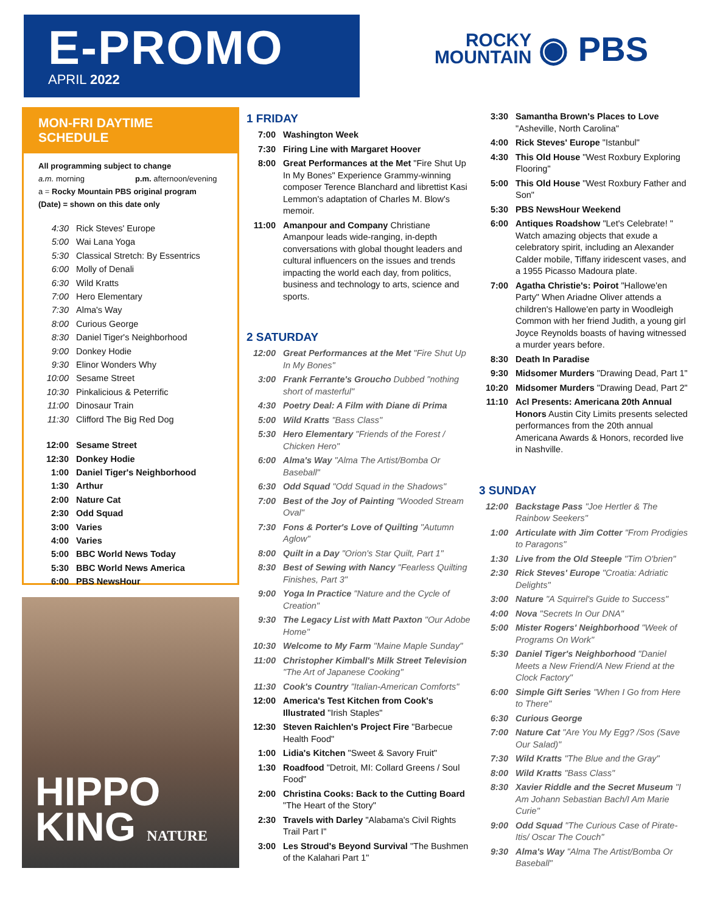E-PROMO
APRIL 2022
ROCKY
MOUNTAIN ◉ PBS
MON-FRI DAYTIME SCHEDULE
All programming subject to change
a.m. morning p.m. afternoon/evening
a = Rocky Mountain PBS original program
(Date) = shown on this date only
4:30 Rick Steves' Europe
5:00 Wai Lana Yoga
5:30 Classical Stretch: By Essentrics
6:00 Molly of Denali
6:30 Wild Kratts
7:00 Hero Elementary
7:30 Alma's Way
8:00 Curious George
8:30 Daniel Tiger's Neighborhood
9:00 Donkey Hodie
9:30 Elinor Wonders Why
10:00 Sesame Street
10:30 Pinkalicious & Peterrific
11:00 Dinosaur Train
11:30 Clifford The Big Red Dog
12:00 Sesame Street
12:30 Donkey Hodie
1:00 Daniel Tiger's Neighborhood
1:30 Arthur
2:00 Nature Cat
2:30 Odd Squad
3:00 Varies
4:00 Varies
5:00 BBC World News Today
5:30 BBC World News America
6:00 PBS NewsHour
HIPPO
KING NATURE
1 FRIDAY
7:00 Washington Week
7:30 Firing Line with Margaret Hoover
8:00 Great Performances at the Met "Fire Shut Up In My Bones" Experience Grammy-winning composer Terence Blanchard and librettist Kasi Lemmon's adaptation of Charles M. Blow's memoir.
11:00 Amanpour and Company Christiane Amanpour leads wide-ranging, in-depth conversations with global thought leaders and cultural influencers on the issues and trends impacting the world each day, from politics, business and technology to arts, science and sports.
2 SATURDAY
12:00 Great Performances at the Met "Fire Shut Up In My Bones"
3:00 Frank Ferrante's Groucho Dubbed "nothing short of masterful"
4:30 Poetry Deal: A Film with Diane di Prima
5:00 Wild Kratts "Bass Class"
5:30 Hero Elementary "Friends of the Forest / Chicken Hero"
6:00 Alma's Way "Alma The Artist/Bomba Or Baseball"
6:30 Odd Squad "Odd Squad in the Shadows"
7:00 Best of the Joy of Painting "Wooded Stream Oval"
7:30 Fons & Porter's Love of Quilting "Autumn Aglow"
8:00 Quilt in a Day "Orion's Star Quilt, Part 1"
8:30 Best of Sewing with Nancy "Fearless Quilting Finishes, Part 3"
9:00 Yoga In Practice "Nature and the Cycle of Creation"
9:30 The Legacy List with Matt Paxton "Our Adobe Home"
10:30 Welcome to My Farm "Maine Maple Sunday"
11:00 Christopher Kimball's Milk Street Television "The Art of Japanese Cooking"
11:30 Cook's Country "Italian-American Comforts"
12:00 America's Test Kitchen from Cook's Illustrated "Irish Staples"
12:30 Steven Raichlen's Project Fire "Barbecue Health Food"
1:00 Lidia's Kitchen "Sweet & Savory Fruit"
1:30 Roadfood "Detroit, MI: Collard Greens / Soul Food"
2:00 Christina Cooks: Back to the Cutting Board "The Heart of the Story"
2:30 Travels with Darley "Alabama's Civil Rights Trail Part I"
3:00 Les Stroud's Beyond Survival "The Bushmen of the Kalahari Part 1"
3:30 Samantha Brown's Places to Love "Asheville, North Carolina"
4:00 Rick Steves' Europe "Istanbul"
4:30 This Old House "West Roxbury Exploring Flooring"
5:00 This Old House "West Roxbury Father and Son"
5:30 PBS NewsHour Weekend
6:00 Antiques Roadshow "Let's Celebrate! " Watch amazing objects that exude a celebratory spirit, including an Alexander Calder mobile, Tiffany iridescent vases, and a 1955 Picasso Madoura plate.
7:00 Agatha Christie's: Poirot "Hallowe'en Party" When Ariadne Oliver attends a children's Hallowe'en party in Woodleigh Common with her friend Judith, a young girl Joyce Reynolds boasts of having witnessed a murder years before.
8:30 Death In Paradise
9:30 Midsomer Murders "Drawing Dead, Part 1"
10:20 Midsomer Murders "Drawing Dead, Part 2"
11:10 Acl Presents: Americana 20th Annual Honors Austin City Limits presents selected performances from the 20th annual Americana Awards & Honors, recorded live in Nashville.
3 SUNDAY
12:00 Backstage Pass "Joe Hertler & The Rainbow Seekers"
1:00 Articulate with Jim Cotter "From Prodigies to Paragons"
1:30 Live from the Old Steeple "Tim O'brien"
2:30 Rick Steves' Europe "Croatia: Adriatic Delights"
3:00 Nature "A Squirrel's Guide to Success"
4:00 Nova "Secrets In Our DNA"
5:00 Mister Rogers' Neighborhood "Week of Programs On Work"
5:30 Daniel Tiger's Neighborhood "Daniel Meets a New Friend/A New Friend at the Clock Factory"
6:00 Simple Gift Series "When I Go from Here to There"
6:30 Curious George
7:00 Nature Cat "Are You My Egg? /Sos (Save Our Salad)"
7:30 Wild Kratts "The Blue and the Gray"
8:00 Wild Kratts "Bass Class"
8:30 Xavier Riddle and the Secret Museum "I Am Johann Sebastian Bach/I Am Marie Curie"
9:00 Odd Squad "The Curious Case of Pirate-Itis/ Oscar The Couch"
9:30 Alma's Way "Alma The Artist/Bomba Or Baseball"